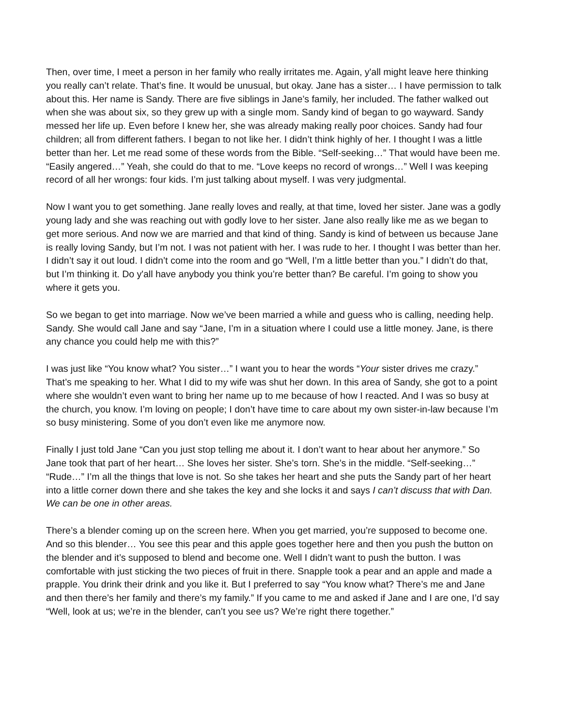Then, over time, I meet a person in her family who really irritates me. Again, y'all might leave here thinking you really can’t relate. That’s fine. It would be unusual, but okay. Jane has a sister… I have permission to talk about this. Her name is Sandy. There are five siblings in Jane’s family, her included. The father walked out when she was about six, so they grew up with a single mom. Sandy kind of began to go wayward. Sandy messed her life up. Even before I knew her, she was already making really poor choices. Sandy had four children; all from different fathers. I began to not like her. I didn’t think highly of her. I thought I was a little better than her. Let me read some of these words from the Bible. “Self-seeking…” That would have been me. “Easily angered…” Yeah, she could do that to me. “Love keeps no record of wrongs…” Well I was keeping record of all her wrongs: four kids. I’m just talking about myself. I was very judgmental.
Now I want you to get something. Jane really loves and really, at that time, loved her sister. Jane was a godly young lady and she was reaching out with godly love to her sister. Jane also really like me as we began to get more serious. And now we are married and that kind of thing. Sandy is kind of between us because Jane is really loving Sandy, but I’m not. I was not patient with her. I was rude to her. I thought I was better than her. I didn’t say it out loud. I didn’t come into the room and go “Well, I’m a little better than you.” I didn’t do that, but I’m thinking it. Do y'all have anybody you think you’re better than? Be careful. I’m going to show you where it gets you.
So we began to get into marriage. Now we’ve been married a while and guess who is calling, needing help. Sandy. She would call Jane and say “Jane, I’m in a situation where I could use a little money. Jane, is there any chance you could help me with this?”
I was just like “You know what? You sister…” I want you to hear the words “Your sister drives me crazy.” That’s me speaking to her. What I did to my wife was shut her down. In this area of Sandy, she got to a point where she wouldn’t even want to bring her name up to me because of how I reacted. And I was so busy at the church, you know. I’m loving on people; I don’t have time to care about my own sister-in-law because I’m so busy ministering. Some of you don’t even like me anymore now.
Finally I just told Jane “Can you just stop telling me about it. I don’t want to hear about her anymore.” So Jane took that part of her heart… She loves her sister. She’s torn. She’s in the middle. “Self-seeking…” “Rude…” I’m all the things that love is not. So she takes her heart and she puts the Sandy part of her heart into a little corner down there and she takes the key and she locks it and says I can’t discuss that with Dan. We can be one in other areas.
There’s a blender coming up on the screen here. When you get married, you’re supposed to become one. And so this blender… You see this pear and this apple goes together here and then you push the button on the blender and it’s supposed to blend and become one. Well I didn’t want to push the button. I was comfortable with just sticking the two pieces of fruit in there. Snapple took a pear and an apple and made a prapple. You drink their drink and you like it. But I preferred to say “You know what? There’s me and Jane and then there’s her family and there’s my family.” If you came to me and asked if Jane and I are one, I’d say “Well, look at us; we’re in the blender, can’t you see us? We’re right there together.”